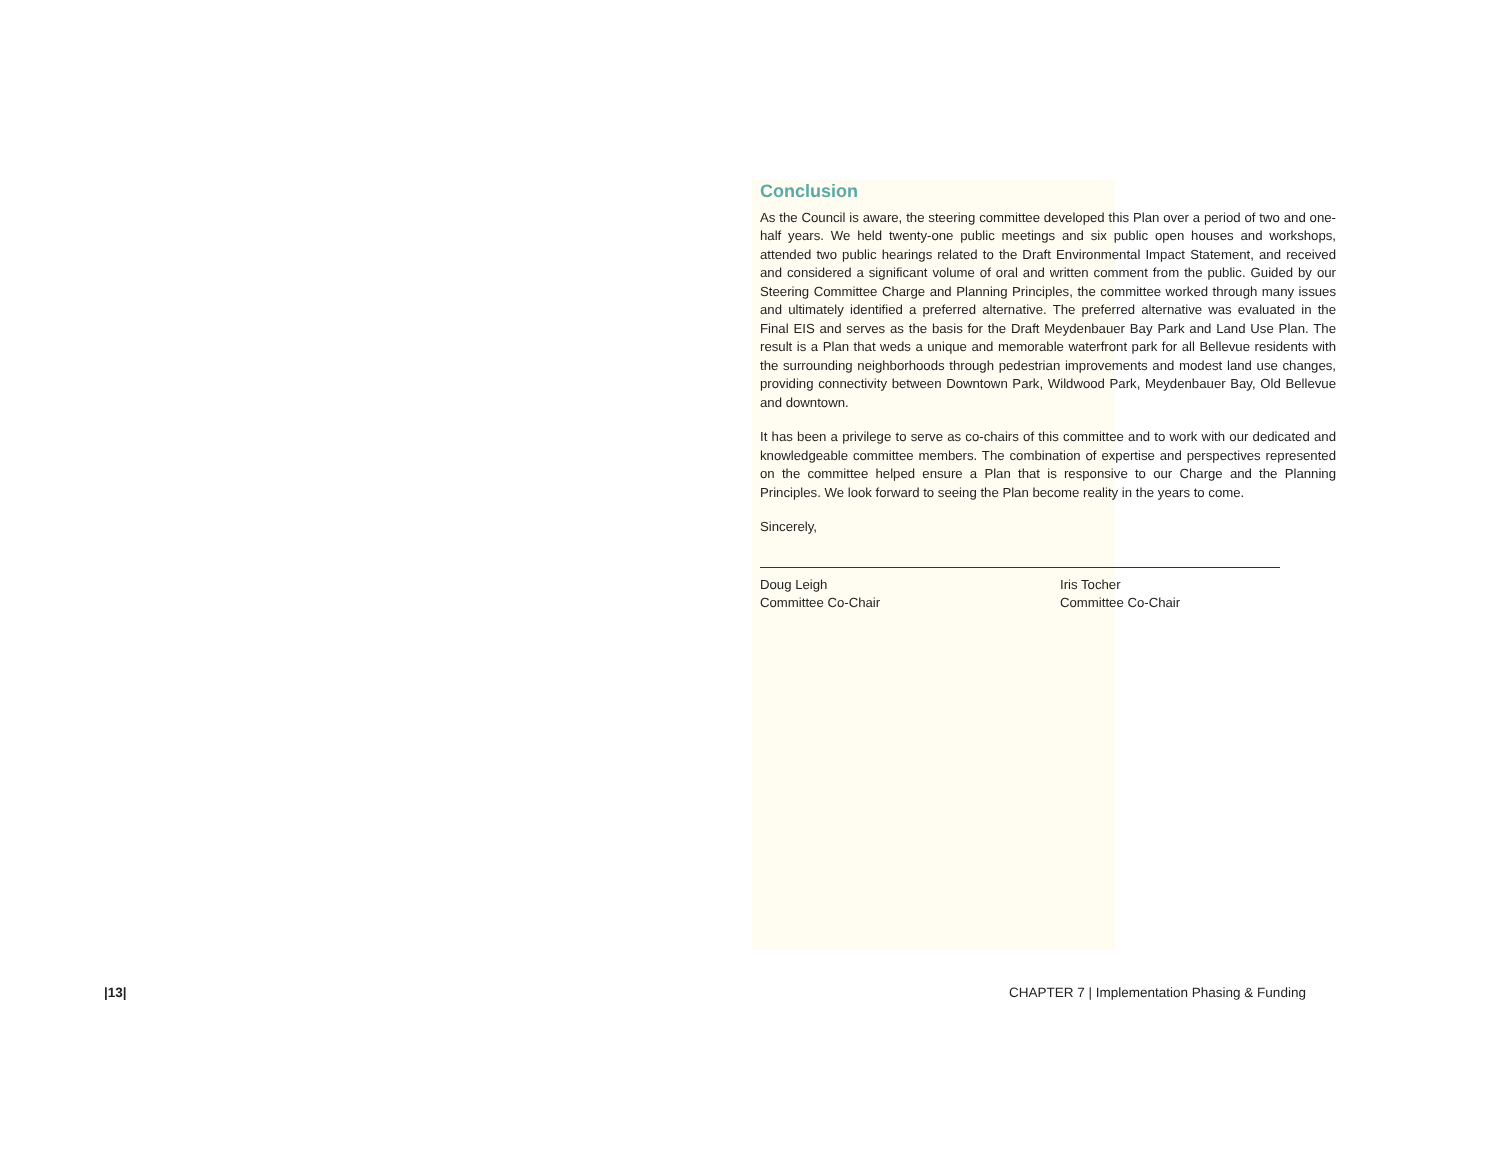Conclusion
As the Council is aware, the steering committee developed this Plan over a period of two and one-half years. We held twenty-one public meetings and six public open houses and workshops, attended two public hearings related to the Draft Environmental Impact Statement, and received and considered a significant volume of oral and written comment from the public. Guided by our Steering Committee Charge and Planning Principles, the committee worked through many issues and ultimately identified a preferred alternative. The preferred alternative was evaluated in the Final EIS and serves as the basis for the Draft Meydenbauer Bay Park and Land Use Plan. The result is a Plan that weds a unique and memorable waterfront park for all Bellevue residents with the surrounding neighborhoods through pedestrian improvements and modest land use changes, providing connectivity between Downtown Park, Wildwood Park, Meydenbauer Bay, Old Bellevue and downtown.
It has been a privilege to serve as co-chairs of this committee and to work with our dedicated and knowledgeable committee members. The combination of expertise and perspectives represented on the committee helped ensure a Plan that is responsive to our Charge and the Planning Principles. We look forward to seeing the Plan become reality in the years to come.
Sincerely,
Doug Leigh
Committee Co-Chair
Iris Tocher
Committee Co-Chair
|13|
CHAPTER 7 | Implementation Phasing & Funding